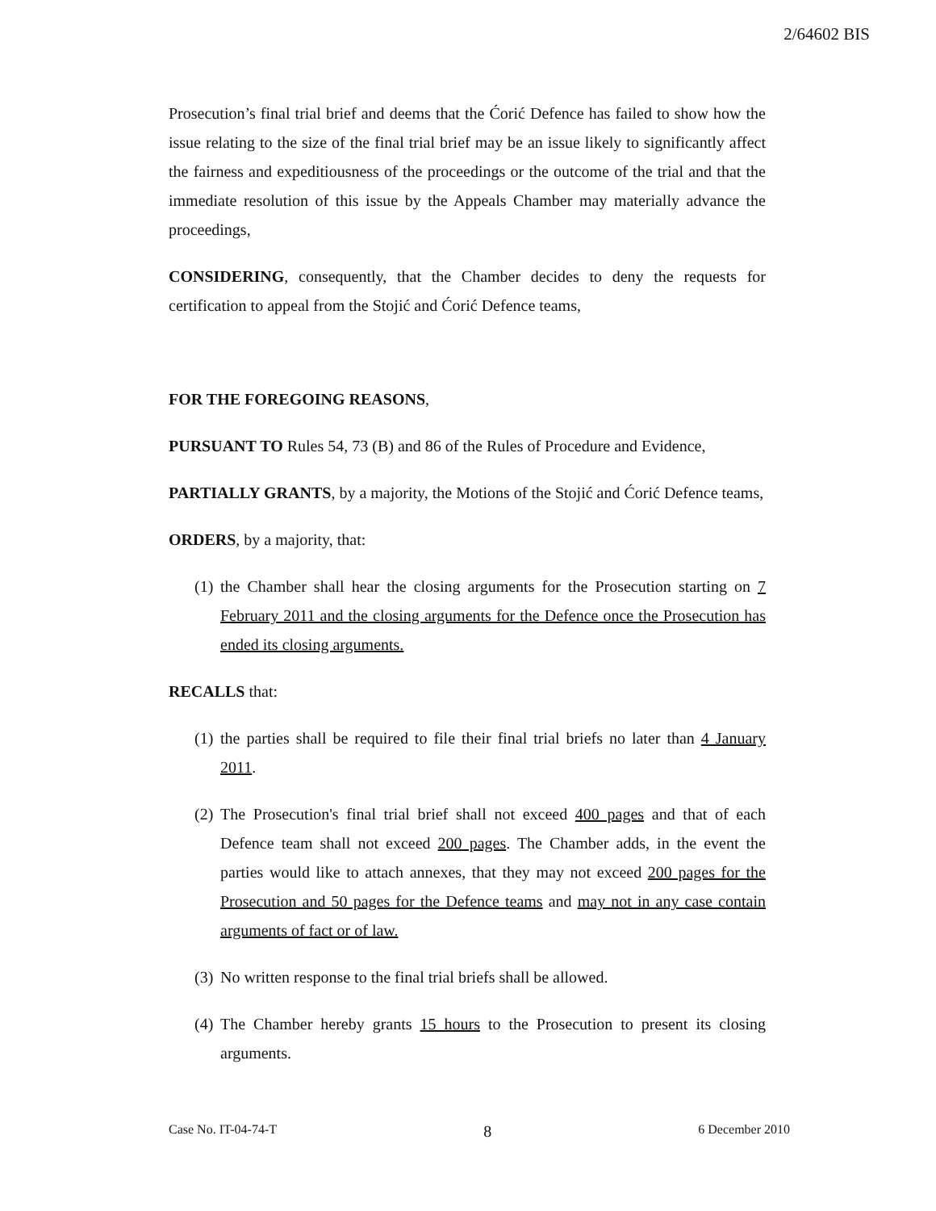2/64602 BIS
Prosecution’s final trial brief and deems that the Ćorić Defence has failed to show how the issue relating to the size of the final trial brief may be an issue likely to significantly affect the fairness and expeditiousness of the proceedings or the outcome of the trial and that the immediate resolution of this issue by the Appeals Chamber may materially advance the proceedings,
CONSIDERING, consequently, that the Chamber decides to deny the requests for certification to appeal from the Stojić and Ćorić Defence teams,
FOR THE FOREGOING REASONS,
PURSUANT TO Rules 54, 73 (B) and 86 of the Rules of Procedure and Evidence,
PARTIALLY GRANTS, by a majority, the Motions of the Stojić and Ćorić Defence teams,
ORDERS, by a majority, that:
(1) the Chamber shall hear the closing arguments for the Prosecution starting on 7 February 2011 and the closing arguments for the Defence once the Prosecution has ended its closing arguments.
RECALLS that:
(1) the parties shall be required to file their final trial briefs no later than 4 January 2011.
(2) The Prosecution's final trial brief shall not exceed 400 pages and that of each Defence team shall not exceed 200 pages. The Chamber adds, in the event the parties would like to attach annexes, that they may not exceed 200 pages for the Prosecution and 50 pages for the Defence teams and may not in any case contain arguments of fact or of law.
(3) No written response to the final trial briefs shall be allowed.
(4) The Chamber hereby grants 15 hours to the Prosecution to present its closing arguments.
Case No. IT-04-74-T 8 6 December 2010